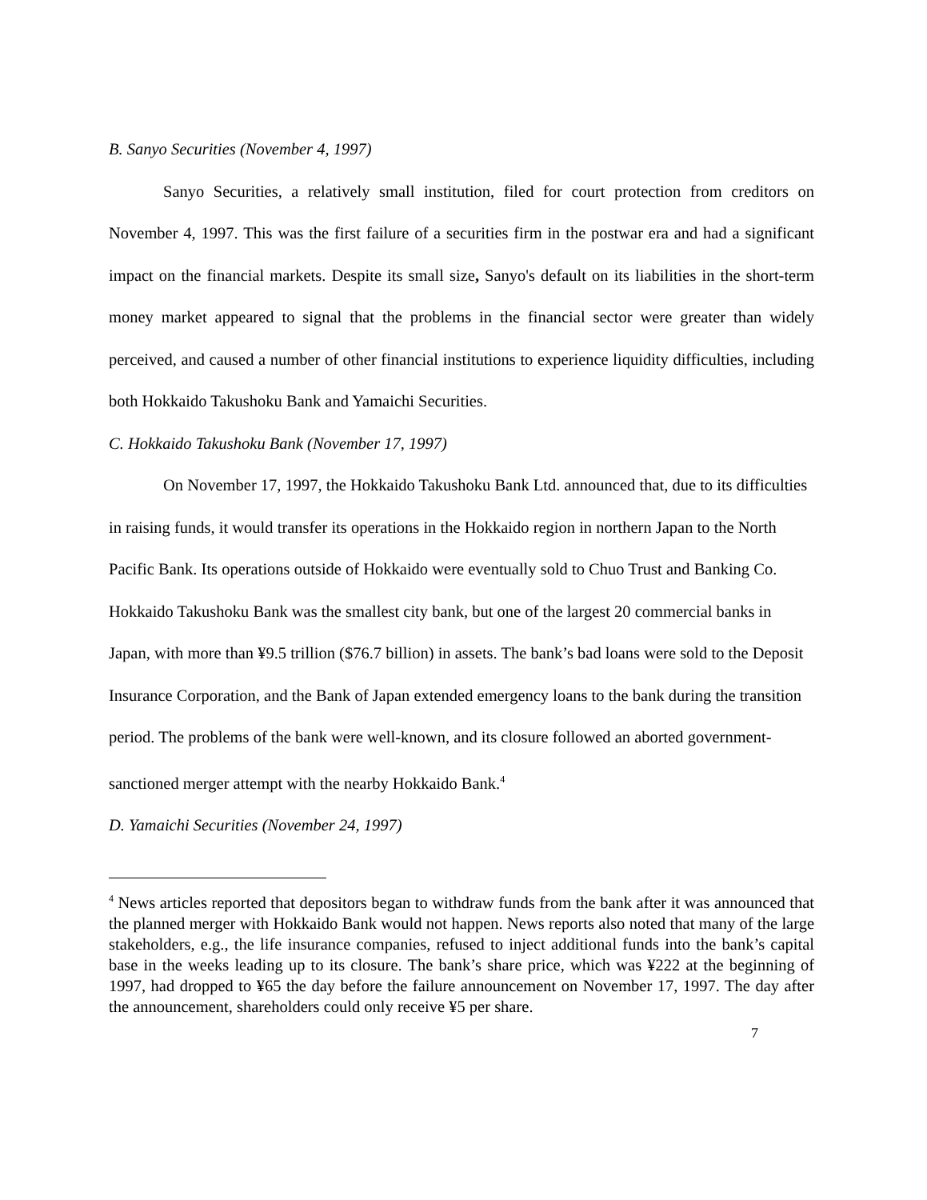B. Sanyo Securities (November 4, 1997)
Sanyo Securities, a relatively small institution, filed for court protection from creditors on November 4, 1997. This was the first failure of a securities firm in the postwar era and had a significant impact on the financial markets. Despite its small size, Sanyo's default on its liabilities in the short-term money market appeared to signal that the problems in the financial sector were greater than widely perceived, and caused a number of other financial institutions to experience liquidity difficulties, including both Hokkaido Takushoku Bank and Yamaichi Securities.
C. Hokkaido Takushoku Bank (November 17, 1997)
On November 17, 1997, the Hokkaido Takushoku Bank Ltd. announced that, due to its difficulties in raising funds, it would transfer its operations in the Hokkaido region in northern Japan to the North Pacific Bank. Its operations outside of Hokkaido were eventually sold to Chuo Trust and Banking Co. Hokkaido Takushoku Bank was the smallest city bank, but one of the largest 20 commercial banks in Japan, with more than ¥9.5 trillion ($76.7 billion) in assets. The bank’s bad loans were sold to the Deposit Insurance Corporation, and the Bank of Japan extended emergency loans to the bank during the transition period. The problems of the bank were well-known, and its closure followed an aborted government-sanctioned merger attempt with the nearby Hokkaido Bank.<sup>4</sup>
D. Yamaichi Securities (November 24, 1997)
<sup>4</sup> News articles reported that depositors began to withdraw funds from the bank after it was announced that the planned merger with Hokkaido Bank would not happen. News reports also noted that many of the large stakeholders, e.g., the life insurance companies, refused to inject additional funds into the bank’s capital base in the weeks leading up to its closure. The bank’s share price, which was ¥222 at the beginning of 1997, had dropped to ¥65 the day before the failure announcement on November 17, 1997. The day after the announcement, shareholders could only receive ¥5 per share.
7